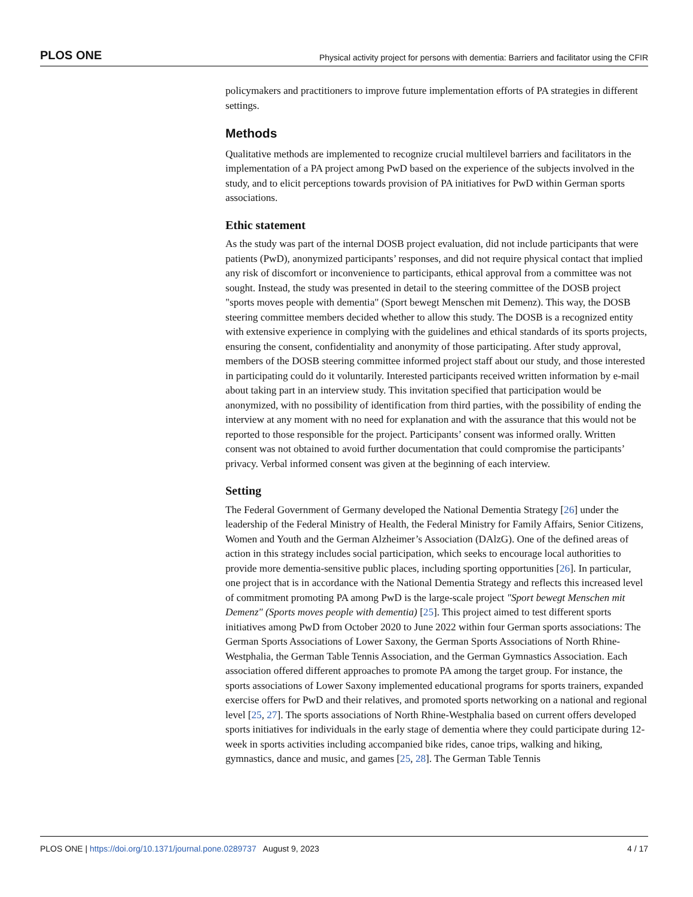PLOS ONE Physical activity project for persons with dementia: Barriers and facilitator using the CFIR
policymakers and practitioners to improve future implementation efforts of PA strategies in different settings.
Methods
Qualitative methods are implemented to recognize crucial multilevel barriers and facilitators in the implementation of a PA project among PwD based on the experience of the subjects involved in the study, and to elicit perceptions towards provision of PA initiatives for PwD within German sports associations.
Ethic statement
As the study was part of the internal DOSB project evaluation, did not include participants that were patients (PwD), anonymized participants’ responses, and did not require physical contact that implied any risk of discomfort or inconvenience to participants, ethical approval from a committee was not sought. Instead, the study was presented in detail to the steering committee of the DOSB project "sports moves people with dementia" (Sport bewegt Menschen mit Demenz). This way, the DOSB steering committee members decided whether to allow this study. The DOSB is a recognized entity with extensive experience in complying with the guidelines and ethical standards of its sports projects, ensuring the consent, confidentiality and anonymity of those participating. After study approval, members of the DOSB steering committee informed project staff about our study, and those interested in participating could do it voluntarily. Interested participants received written information by e-mail about taking part in an interview study. This invitation specified that participation would be anonymized, with no possibility of identification from third parties, with the possibility of ending the interview at any moment with no need for explanation and with the assurance that this would not be reported to those responsible for the project. Participants’ consent was informed orally. Written consent was not obtained to avoid further documentation that could compromise the participants’ privacy. Verbal informed consent was given at the beginning of each interview.
Setting
The Federal Government of Germany developed the National Dementia Strategy [26] under the leadership of the Federal Ministry of Health, the Federal Ministry for Family Affairs, Senior Citizens, Women and Youth and the German Alzheimer’s Association (DAlzG). One of the defined areas of action in this strategy includes social participation, which seeks to encourage local authorities to provide more dementia-sensitive public places, including sporting opportunities [26]. In particular, one project that is in accordance with the National Dementia Strategy and reflects this increased level of commitment promoting PA among PwD is the large-scale project "Sport bewegt Menschen mit Demenz" (Sports moves people with dementia) [25]. This project aimed to test different sports initiatives among PwD from October 2020 to June 2022 within four German sports associations: The German Sports Associations of Lower Saxony, the German Sports Associations of North Rhine-Westphalia, the German Table Tennis Association, and the German Gymnastics Association. Each association offered different approaches to promote PA among the target group. For instance, the sports associations of Lower Saxony implemented educational programs for sports trainers, expanded exercise offers for PwD and their relatives, and promoted sports networking on a national and regional level [25, 27]. The sports associations of North Rhine-Westphalia based on current offers developed sports initiatives for individuals in the early stage of dementia where they could participate during 12-week in sports activities including accompanied bike rides, canoe trips, walking and hiking, gymnastics, dance and music, and games [25, 28]. The German Table Tennis
PLOS ONE | https://doi.org/10.1371/journal.pone.0289737 August 9, 2023 4 / 17